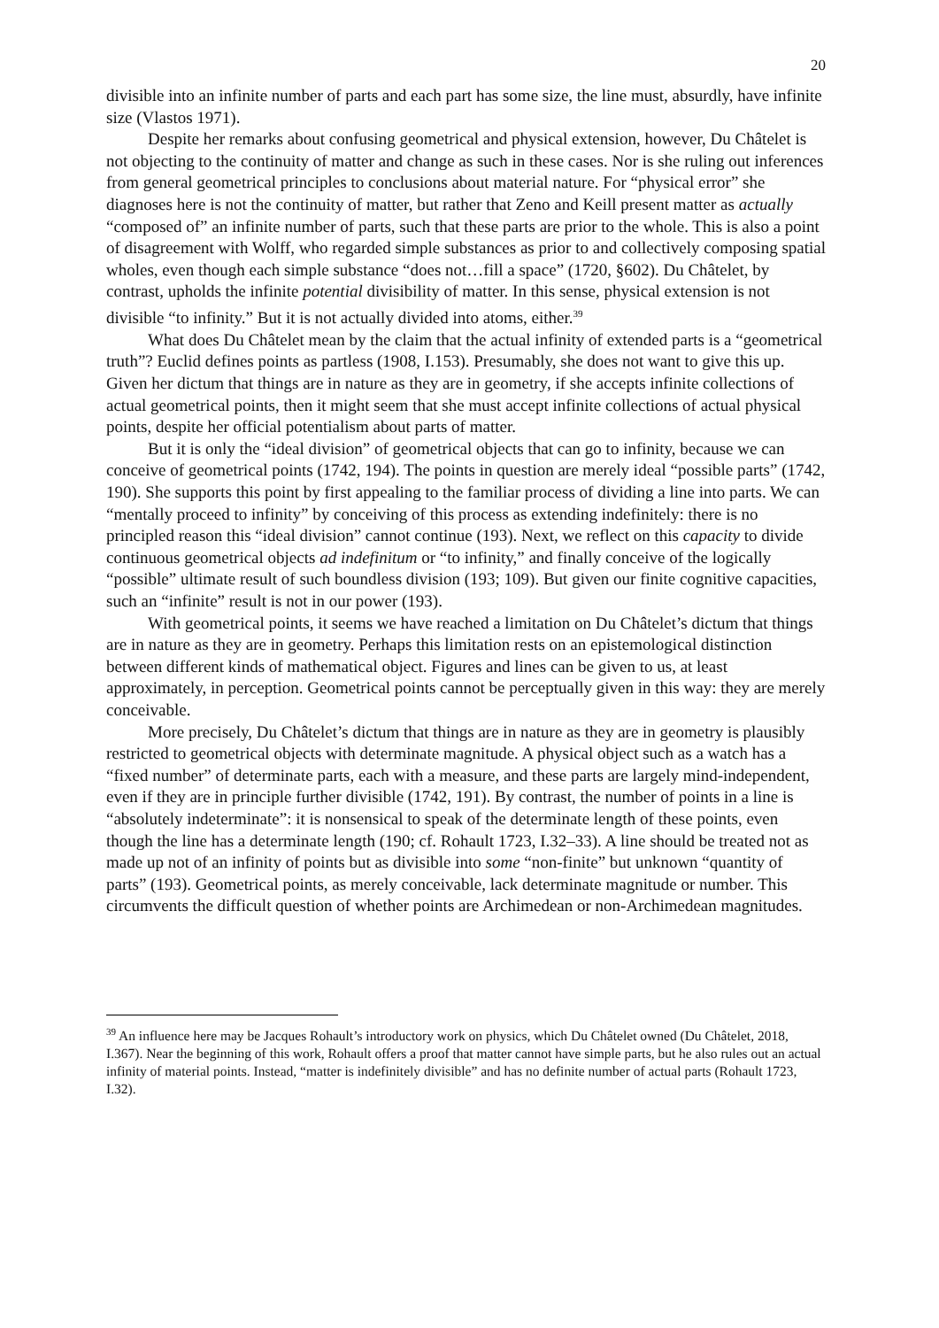20
divisible into an infinite number of parts and each part has some size, the line must, absurdly, have infinite size (Vlastos 1971).
Despite her remarks about confusing geometrical and physical extension, however, Du Châtelet is not objecting to the continuity of matter and change as such in these cases. Nor is she ruling out inferences from general geometrical principles to conclusions about material nature. For “physical error” she diagnoses here is not the continuity of matter, but rather that Zeno and Keill present matter as actually “composed of” an infinite number of parts, such that these parts are prior to the whole. This is also a point of disagreement with Wolff, who regarded simple substances as prior to and collectively composing spatial wholes, even though each simple substance “does not…fill a space” (1720, §602). Du Châtelet, by contrast, upholds the infinite potential divisibility of matter. In this sense, physical extension is not divisible “to infinity.” But it is not actually divided into atoms, either.<sup>39</sup>
What does Du Châtelet mean by the claim that the actual infinity of extended parts is a “geometrical truth”? Euclid defines points as partless (1908, I.153). Presumably, she does not want to give this up. Given her dictum that things are in nature as they are in geometry, if she accepts infinite collections of actual geometrical points, then it might seem that she must accept infinite collections of actual physical points, despite her official potentialism about parts of matter.
But it is only the “ideal division” of geometrical objects that can go to infinity, because we can conceive of geometrical points (1742, 194). The points in question are merely ideal “possible parts” (1742, 190). She supports this point by first appealing to the familiar process of dividing a line into parts. We can “mentally proceed to infinity” by conceiving of this process as extending indefinitely: there is no principled reason this “ideal division” cannot continue (193). Next, we reflect on this capacity to divide continuous geometrical objects ad indefinitum or “to infinity,” and finally conceive of the logically “possible” ultimate result of such boundless division (193; 109). But given our finite cognitive capacities, such an “infinite” result is not in our power (193).
With geometrical points, it seems we have reached a limitation on Du Châtelet’s dictum that things are in nature as they are in geometry. Perhaps this limitation rests on an epistemological distinction between different kinds of mathematical object. Figures and lines can be given to us, at least approximately, in perception. Geometrical points cannot be perceptually given in this way: they are merely conceivable.
More precisely, Du Châtelet’s dictum that things are in nature as they are in geometry is plausibly restricted to geometrical objects with determinate magnitude. A physical object such as a watch has a “fixed number” of determinate parts, each with a measure, and these parts are largely mind-independent, even if they are in principle further divisible (1742, 191). By contrast, the number of points in a line is “absolutely indeterminate”: it is nonsensical to speak of the determinate length of these points, even though the line has a determinate length (190; cf. Rohault 1723, I.32–33). A line should be treated not as made up not of an infinity of points but as divisible into some “non-finite” but unknown “quantity of parts” (193). Geometrical points, as merely conceivable, lack determinate magnitude or number. This circumvents the difficult question of whether points are Archimedean or non-Archimedean magnitudes.
<sup>39</sup> An influence here may be Jacques Rohault’s introductory work on physics, which Du Châtelet owned (Du Châtelet, 2018, I.367). Near the beginning of this work, Rohault offers a proof that matter cannot have simple parts, but he also rules out an actual infinity of material points. Instead, “matter is indefinitely divisible” and has no definite number of actual parts (Rohault 1723, I.32).